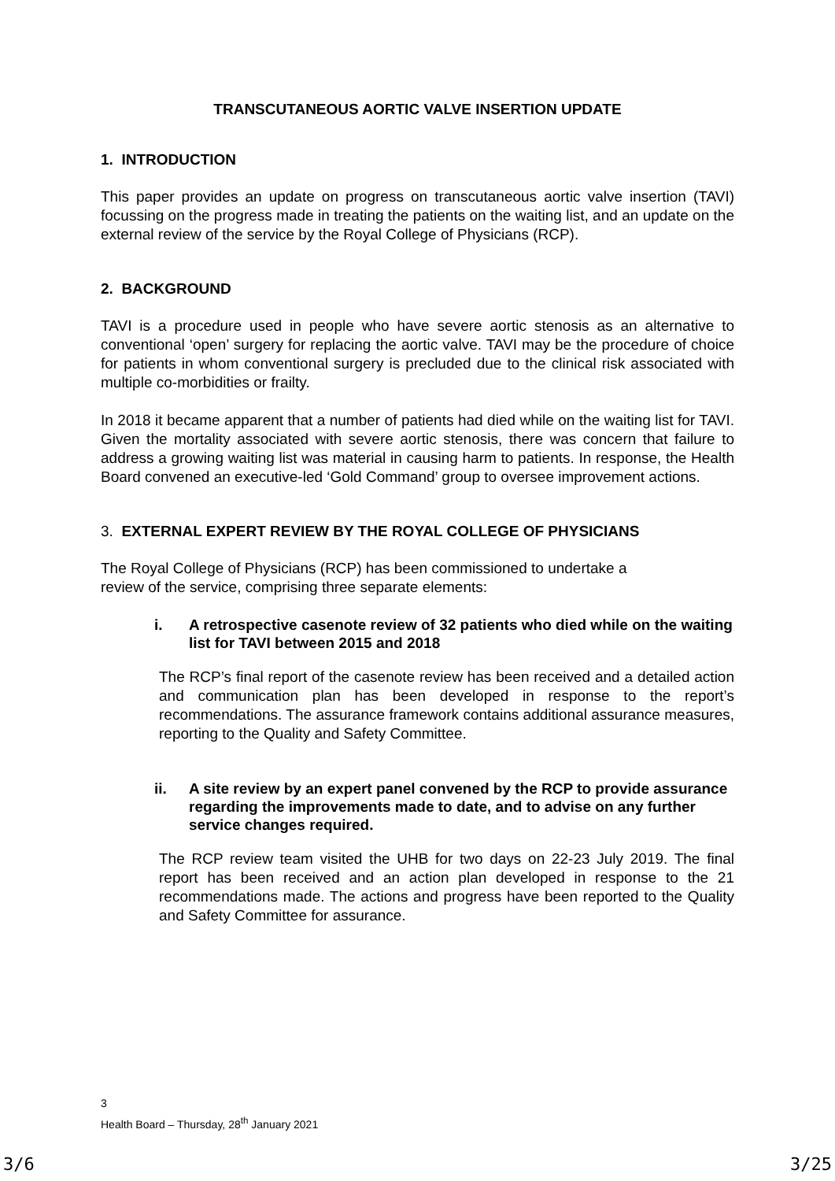TRANSCUTANEOUS AORTIC VALVE INSERTION UPDATE
1. INTRODUCTION
This paper provides an update on progress on transcutaneous aortic valve insertion (TAVI) focussing on the progress made in treating the patients on the waiting list, and an update on the external review of the service by the Royal College of Physicians (RCP).
2. BACKGROUND
TAVI is a procedure used in people who have severe aortic stenosis as an alternative to conventional ‘open’ surgery for replacing the aortic valve. TAVI may be the procedure of choice for patients in whom conventional surgery is precluded due to the clinical risk associated with multiple co-morbidities or frailty.
In 2018 it became apparent that a number of patients had died while on the waiting list for TAVI. Given the mortality associated with severe aortic stenosis, there was concern that failure to address a growing waiting list was material in causing harm to patients. In response, the Health Board convened an executive-led ‘Gold Command’ group to oversee improvement actions.
3. EXTERNAL EXPERT REVIEW BY THE ROYAL COLLEGE OF PHYSICIANS
The Royal College of Physicians (RCP) has been commissioned to undertake a
review of the service, comprising three separate elements:
i. A retrospective casenote review of 32 patients who died while on the waiting list for TAVI between 2015 and 2018
The RCP’s final report of the casenote review has been received and a detailed action and communication plan has been developed in response to the report’s recommendations. The assurance framework contains additional assurance measures, reporting to the Quality and Safety Committee.
ii. A site review by an expert panel convened by the RCP to provide assurance regarding the improvements made to date, and to advise on any further service changes required.
The RCP review team visited the UHB for two days on 22-23 July 2019. The final report has been received and an action plan developed in response to the 21 recommendations made. The actions and progress have been reported to the Quality and Safety Committee for assurance.
3
Health Board – Thursday, 28<sup>th</sup> January 2021
3/6 3/25